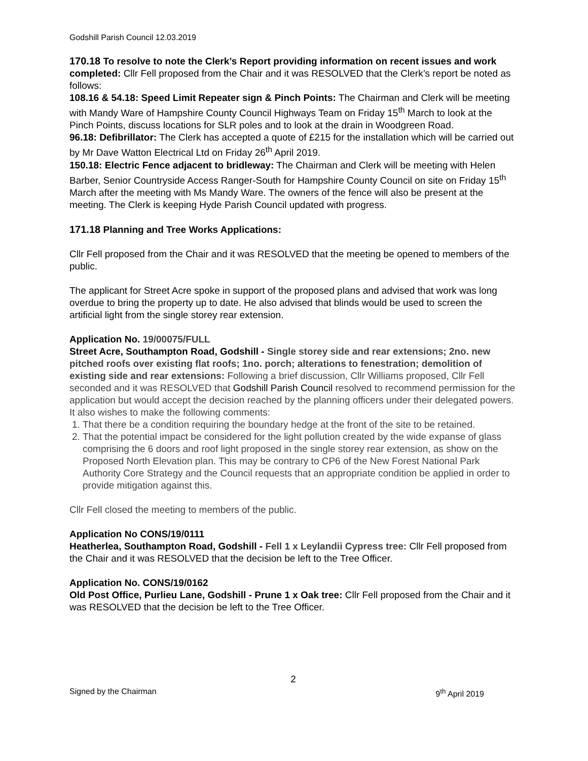Godshill Parish Council 12.03.2019
170.18 To resolve to note the Clerk’s Report providing information on recent issues and work completed: Cllr Fell proposed from the Chair and it was RESOLVED that the Clerk’s report be noted as follows:
108.16 & 54.18: Speed Limit Repeater sign & Pinch Points: The Chairman and Clerk will be meeting with Mandy Ware of Hampshire County Council Highways Team on Friday 15<sup>th</sup> March to look at the Pinch Points, discuss locations for SLR poles and to look at the drain in Woodgreen Road.
96.18: Defibrillator: The Clerk has accepted a quote of £215 for the installation which will be carried out by Mr Dave Watton Electrical Ltd on Friday 26<sup>th</sup> April 2019.
150.18: Electric Fence adjacent to bridleway: The Chairman and Clerk will be meeting with Helen Barber, Senior Countryside Access Ranger-South for Hampshire County Council on site on Friday 15<sup>th</sup> March after the meeting with Ms Mandy Ware. The owners of the fence will also be present at the meeting. The Clerk is keeping Hyde Parish Council updated with progress.
171.18 Planning and Tree Works Applications:
Cllr Fell proposed from the Chair and it was RESOLVED that the meeting be opened to members of the public.
The applicant for Street Acre spoke in support of the proposed plans and advised that work was long overdue to bring the property up to date. He also advised that blinds would be used to screen the artificial light from the single storey rear extension.
Application No. 19/00075/FULL
Street Acre, Southampton Road, Godshill - Single storey side and rear extensions; 2no. new pitched roofs over existing flat roofs; 1no. porch; alterations to fenestration; demolition of existing side and rear extensions: Following a brief discussion, Cllr Williams proposed, Cllr Fell seconded and it was RESOLVED that Godshill Parish Council resolved to recommend permission for the application but would accept the decision reached by the planning officers under their delegated powers. It also wishes to make the following comments:
1. That there be a condition requiring the boundary hedge at the front of the site to be retained.
2. That the potential impact be considered for the light pollution created by the wide expanse of glass comprising the 6 doors and roof light proposed in the single storey rear extension, as show on the Proposed North Elevation plan. This may be contrary to CP6 of the New Forest National Park Authority Core Strategy and the Council requests that an appropriate condition be applied in order to provide mitigation against this.
Cllr Fell closed the meeting to members of the public.
Application No CONS/19/0111
Heatherlea, Southampton Road, Godshill - Fell 1 x Leylandii Cypress tree: Cllr Fell proposed from the Chair and it was RESOLVED that the decision be left to the Tree Officer.
Application No. CONS/19/0162
Old Post Office, Purlieu Lane, Godshill - Prune 1 x Oak tree: Cllr Fell proposed from the Chair and it was RESOLVED that the decision be left to the Tree Officer.
2
Signed by the Chairman 9<sup>th</sup> April 2019